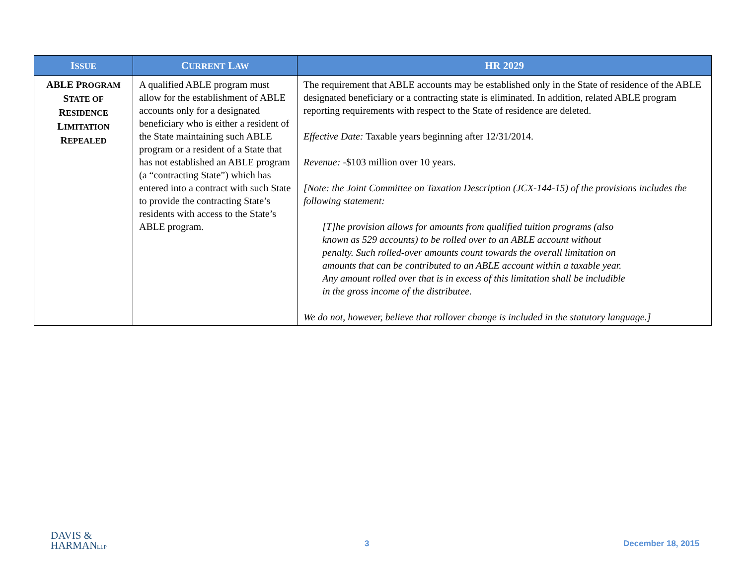| I SSUE | C URRENT L AW | HR 2029 |
| --- | --- | --- |
| ABLE P ROGRAM S TATE OF R ESIDENCE L IMITATION R EPEALED | A qualified ABLE program must allow for the establishment of ABLE accounts only for a designated beneficiary who is either a resident of the State maintaining such ABLE program or a resident of a State that has not established an ABLE program (a “contracting State”) which has entered into a contract with such State to provide the contracting State’s residents with access to the State’s ABLE program. | The requirement that ABLE accounts may be established only in the State of residence of the ABLE designated beneficiary or a contracting state is eliminated. In addition, related ABLE program reporting requirements with respect to the State of residence are deleted. Effective Date: Taxable years beginning after 12/31/2014. Revenue: -$103 million over 10 years. [Note: the Joint Committee on Taxation Description (JCX-144-15) of the provisions includes the following statement: [T]he provision allows for amounts from qualified tuition programs (also known as 529 accounts) to be rolled over to an ABLE account without penalty. Such rolled-over amounts count towards the overall limitation on amounts that can be contributed to an ABLE account within a taxable year. Any amount rolled over that is in excess of this limitation shall be includible in the gross income of the distributee. We do not, however, believe that rollover change is included in the statutory language.] |
DAVIS &
HARMANLLP
3 December 18, 2015